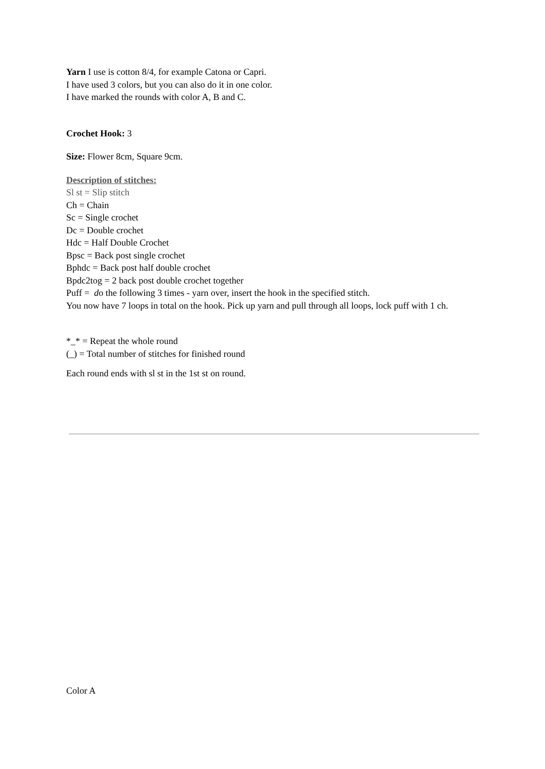Yarn I use is cotton 8/4, for example Catona or Capri.
I have used 3 colors, but you can also do it in one color.
I have marked the rounds with color A, B and C.
Crochet Hook: 3
Size: Flower 8cm, Square 9cm.
Description of stitches:
Sl st = Slip stitch
Ch = Chain
Sc = Single crochet
Dc = Double crochet
Hdc = Half Double Crochet
Bpsc = Back post single crochet
Bphdc = Back post half double crochet
Bpdc2tog = 2 back post double crochet together
Puff = do the following 3 times - yarn over, insert the hook in the specified stitch.
You now have 7 loops in total on the hook. Pick up yarn and pull through all loops, lock puff with 1 ch.
*_* = Repeat the whole round
(_) = Total number of stitches for finished round
Each round ends with sl st in the 1st st on round.
Color A